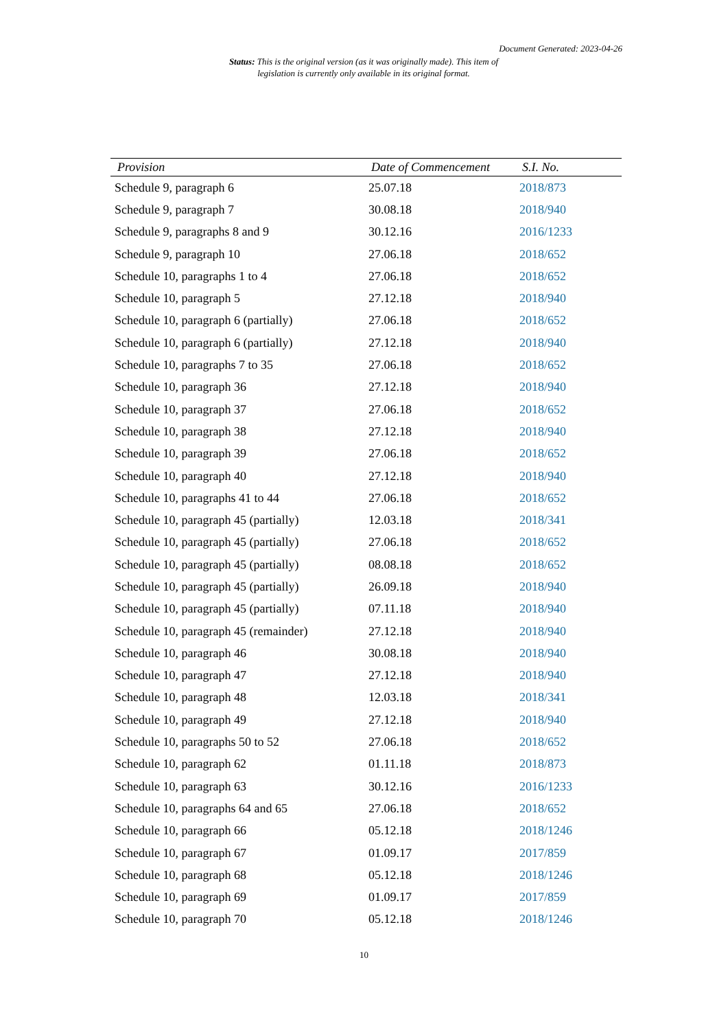Document Generated: 2023-04-26
Status: This is the original version (as it was originally made). This item of legislation is currently only available in its original format.
| Provision | Date of Commencement | S.I. No. |
| --- | --- | --- |
| Schedule 9, paragraph 6 | 25.07.18 | 2018/873 |
| Schedule 9, paragraph 7 | 30.08.18 | 2018/940 |
| Schedule 9, paragraphs 8 and 9 | 30.12.16 | 2016/1233 |
| Schedule 9, paragraph 10 | 27.06.18 | 2018/652 |
| Schedule 10, paragraphs 1 to 4 | 27.06.18 | 2018/652 |
| Schedule 10, paragraph 5 | 27.12.18 | 2018/940 |
| Schedule 10, paragraph 6 (partially) | 27.06.18 | 2018/652 |
| Schedule 10, paragraph 6 (partially) | 27.12.18 | 2018/940 |
| Schedule 10, paragraphs 7 to 35 | 27.06.18 | 2018/652 |
| Schedule 10, paragraph 36 | 27.12.18 | 2018/940 |
| Schedule 10, paragraph 37 | 27.06.18 | 2018/652 |
| Schedule 10, paragraph 38 | 27.12.18 | 2018/940 |
| Schedule 10, paragraph 39 | 27.06.18 | 2018/652 |
| Schedule 10, paragraph 40 | 27.12.18 | 2018/940 |
| Schedule 10, paragraphs 41 to 44 | 27.06.18 | 2018/652 |
| Schedule 10, paragraph 45 (partially) | 12.03.18 | 2018/341 |
| Schedule 10, paragraph 45 (partially) | 27.06.18 | 2018/652 |
| Schedule 10, paragraph 45 (partially) | 08.08.18 | 2018/652 |
| Schedule 10, paragraph 45 (partially) | 26.09.18 | 2018/940 |
| Schedule 10, paragraph 45 (partially) | 07.11.18 | 2018/940 |
| Schedule 10, paragraph 45 (remainder) | 27.12.18 | 2018/940 |
| Schedule 10, paragraph 46 | 30.08.18 | 2018/940 |
| Schedule 10, paragraph 47 | 27.12.18 | 2018/940 |
| Schedule 10, paragraph 48 | 12.03.18 | 2018/341 |
| Schedule 10, paragraph 49 | 27.12.18 | 2018/940 |
| Schedule 10, paragraphs 50 to 52 | 27.06.18 | 2018/652 |
| Schedule 10, paragraph 62 | 01.11.18 | 2018/873 |
| Schedule 10, paragraph 63 | 30.12.16 | 2016/1233 |
| Schedule 10, paragraphs 64 and 65 | 27.06.18 | 2018/652 |
| Schedule 10, paragraph 66 | 05.12.18 | 2018/1246 |
| Schedule 10, paragraph 67 | 01.09.17 | 2017/859 |
| Schedule 10, paragraph 68 | 05.12.18 | 2018/1246 |
| Schedule 10, paragraph 69 | 01.09.17 | 2017/859 |
| Schedule 10, paragraph 70 | 05.12.18 | 2018/1246 |
10